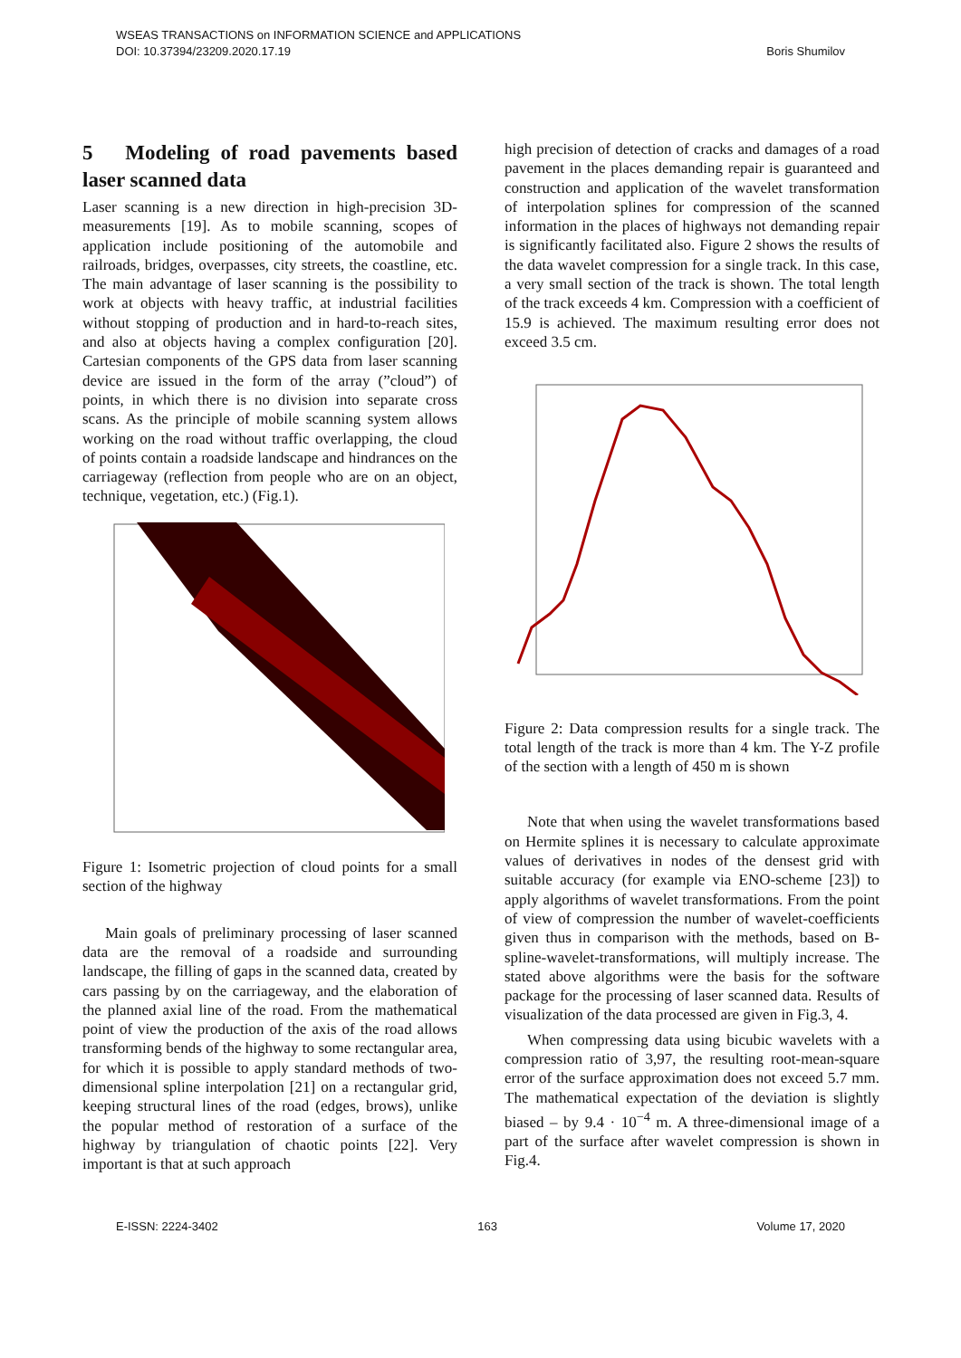WSEAS TRANSACTIONS on INFORMATION SCIENCE and APPLICATIONS
DOI: 10.37394/23209.2020.17.19 Boris Shumilov
5 Modeling of road pavements based laser scanned data
Laser scanning is a new direction in high-precision 3D-measurements [19]. As to mobile scanning, scopes of application include positioning of the automobile and railroads, bridges, overpasses, city streets, the coastline, etc. The main advantage of laser scanning is the possibility to work at objects with heavy traffic, at industrial facilities without stopping of production and in hard-to-reach sites, and also at objects having a complex configuration [20]. Cartesian components of the GPS data from laser scanning device are issued in the form of the array (”cloud”) of points, in which there is no division into separate cross scans. As the principle of mobile scanning system allows working on the road without traffic overlapping, the cloud of points contain a roadside landscape and hindrances on the carriageway (reflection from people who are on an object, technique, vegetation, etc.) (Fig.1).
Figure 1: Isometric projection of cloud points for a small section of the highway
Main goals of preliminary processing of laser scanned data are the removal of a roadside and surrounding landscape, the filling of gaps in the scanned data, created by cars passing by on the carriageway, and the elaboration of the planned axial line of the road. From the mathematical point of view the production of the axis of the road allows transforming bends of the highway to some rectangular area, for which it is possible to apply standard methods of two-dimensional spline interpolation [21] on a rectangular grid, keeping structural lines of the road (edges, brows), unlike the popular method of restoration of a surface of the highway by triangulation of chaotic points [22]. Very important is that at such approach
high precision of detection of cracks and damages of a road pavement in the places demanding repair is guaranteed and construction and application of the wavelet transformation of interpolation splines for compression of the scanned information in the places of highways not demanding repair is significantly facilitated also. Figure 2 shows the results of the data wavelet compression for a single track. In this case, a very small section of the track is shown. The total length of the track exceeds 4 km. Compression with a coefficient of 15.9 is achieved. The maximum resulting error does not exceed 3.5 cm.
Figure 2: Data compression results for a single track. The total length of the track is more than 4 km. The Y-Z profile of the section with a length of 450 m is shown
Note that when using the wavelet transformations based on Hermite splines it is necessary to calculate approximate values of derivatives in nodes of the densest grid with suitable accuracy (for example via ENO-scheme [23]) to apply algorithms of wavelet transformations. From the point of view of compression the number of wavelet-coefficients given thus in comparison with the methods, based on B-spline-wavelet-transformations, will multiply increase. The stated above algorithms were the basis for the software package for the processing of laser scanned data. Results of visualization of the data processed are given in Fig.3, 4.
When compressing data using bicubic wavelets with a compression ratio of 3,97, the resulting root-mean-square error of the surface approximation does not exceed 5.7 mm. The mathematical expectation of the deviation is slightly biased – by 9.4 · 10<sup>−4</sup> m. A three-dimensional image of a part of the surface after wavelet compression is shown in Fig.4.
E-ISSN: 2224-3402 163 Volume 17, 2020